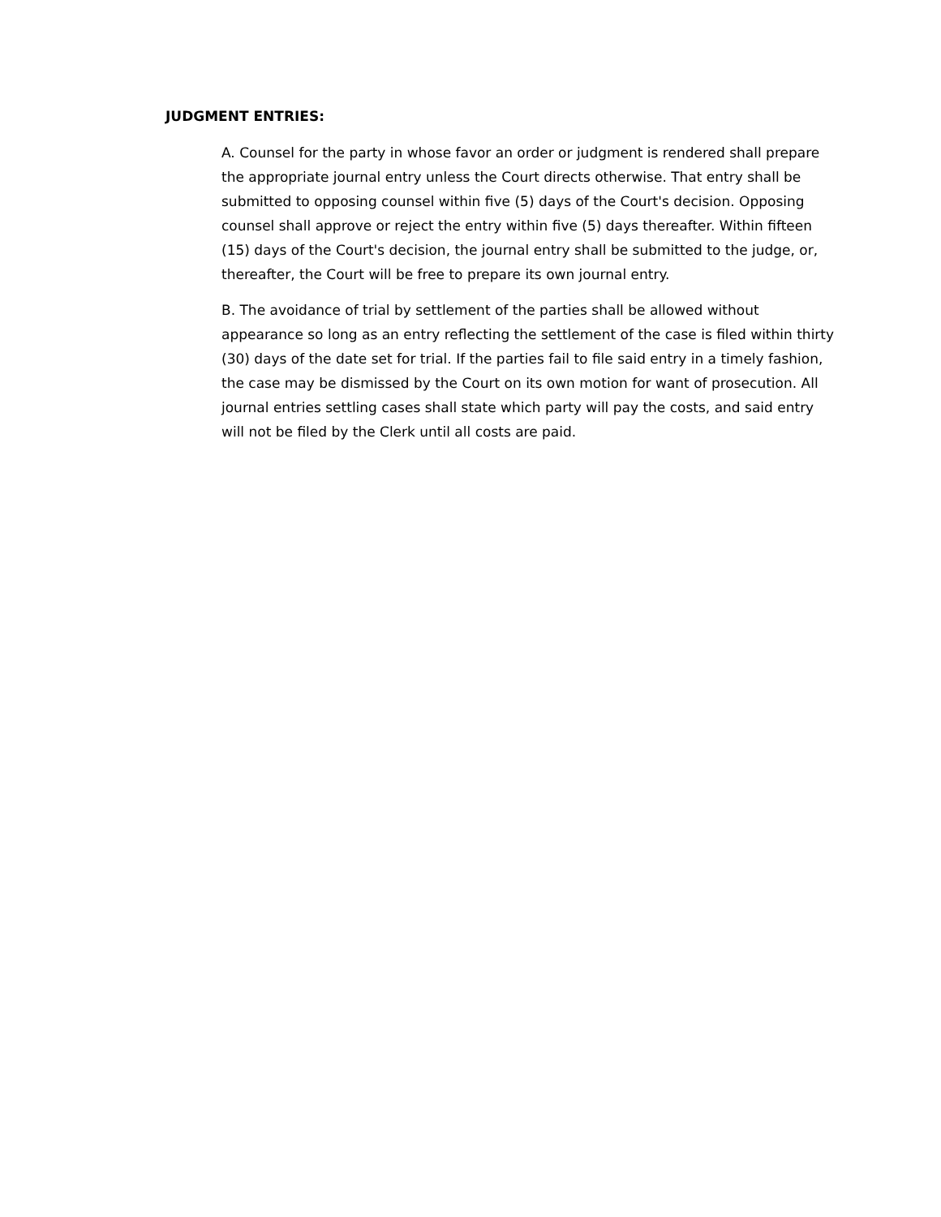JUDGMENT ENTRIES:
A. Counsel for the party in whose favor an order or judgment is rendered shall prepare the appropriate journal entry unless the Court directs otherwise. That entry shall be submitted to opposing counsel within five (5) days of the Court's decision. Opposing counsel shall approve or reject the entry within five (5) days thereafter. Within fifteen (15) days of the Court's decision, the journal entry shall be submitted to the judge, or, thereafter, the Court will be free to prepare its own journal entry.
B. The avoidance of trial by settlement of the parties shall be allowed without appearance so long as an entry reflecting the settlement of the case is filed within thirty (30) days of the date set for trial. If the parties fail to file said entry in a timely fashion, the case may be dismissed by the Court on its own motion for want of prosecution. All journal entries settling cases shall state which party will pay the costs, and said entry will not be filed by the Clerk until all costs are paid.